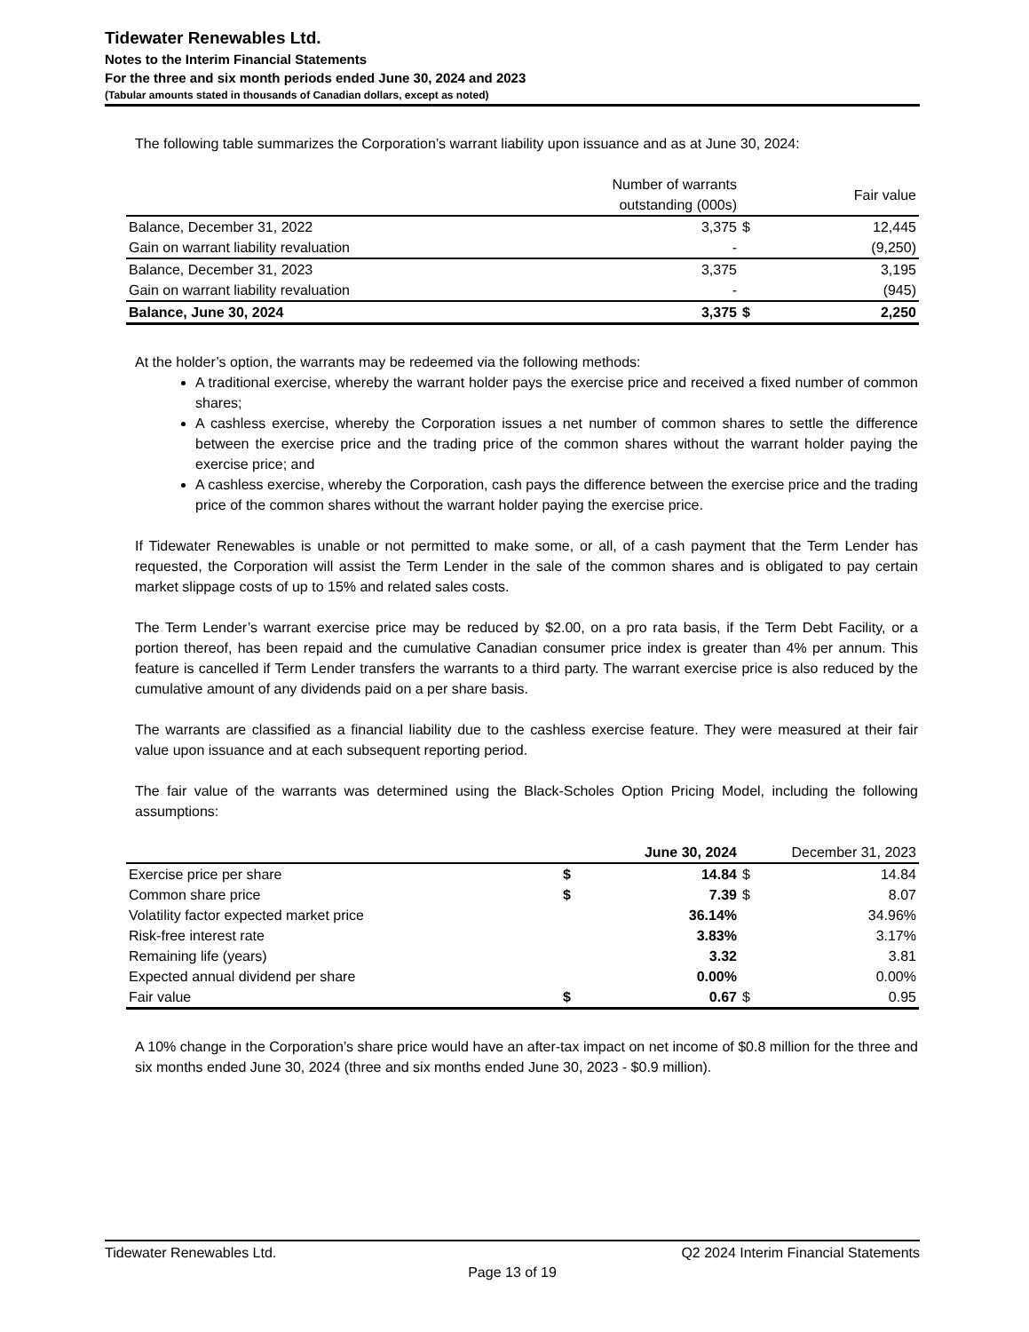Tidewater Renewables Ltd.
Notes to the Interim Financial Statements
For the three and six month periods ended June 30, 2024 and 2023
(Tabular amounts stated in thousands of Canadian dollars, except as noted)
The following table summarizes the Corporation’s warrant liability upon issuance and as at June 30, 2024:
| | Number of warrants outstanding (000s) | | Fair value |
| --- | --- | --- | --- |
| Balance, December 31, 2022 | 3,375 | $ | 12,445 |
| Gain on warrant liability revaluation | - | | (9,250) |
| Balance, December 31, 2023 | 3,375 | | 3,195 |
| Gain on warrant liability revaluation | - | | (945) |
| Balance, June 30, 2024 | 3,375 | $ | 2,250 |
At the holder’s option, the warrants may be redeemed via the following methods:
A traditional exercise, whereby the warrant holder pays the exercise price and received a fixed number of common shares;
A cashless exercise, whereby the Corporation issues a net number of common shares to settle the difference between the exercise price and the trading price of the common shares without the warrant holder paying the exercise price; and
A cashless exercise, whereby the Corporation, cash pays the difference between the exercise price and the trading price of the common shares without the warrant holder paying the exercise price.
If Tidewater Renewables is unable or not permitted to make some, or all, of a cash payment that the Term Lender has requested, the Corporation will assist the Term Lender in the sale of the common shares and is obligated to pay certain market slippage costs of up to 15% and related sales costs.
The Term Lender’s warrant exercise price may be reduced by $2.00, on a pro rata basis, if the Term Debt Facility, or a portion thereof, has been repaid and the cumulative Canadian consumer price index is greater than 4% per annum. This feature is cancelled if Term Lender transfers the warrants to a third party. The warrant exercise price is also reduced by the cumulative amount of any dividends paid on a per share basis.
The warrants are classified as a financial liability due to the cashless exercise feature. They were measured at their fair value upon issuance and at each subsequent reporting period.
The fair value of the warrants was determined using the Black-Scholes Option Pricing Model, including the following assumptions:
| | | June 30, 2024 | | December 31, 2023 |
| --- | --- | --- | --- | --- |
| Exercise price per share | $ | 14.84 | $ | 14.84 |
| Common share price | $ | 7.39 | $ | 8.07 |
| Volatility factor expected market price | | 36.14% | | 34.96% |
| Risk-free interest rate | | 3.83% | | 3.17% |
| Remaining life (years) | | 3.32 | | 3.81 |
| Expected annual dividend per share | | 0.00% | | 0.00% |
| Fair value | $ | 0.67 | $ | 0.95 |
A 10% change in the Corporation’s share price would have an after-tax impact on net income of $0.8 million for the three and six months ended June 30, 2024 (three and six months ended June 30, 2023 - $0.9 million).
Tidewater Renewables Ltd. Q2 2024 Interim Financial Statements
Page 13 of 19